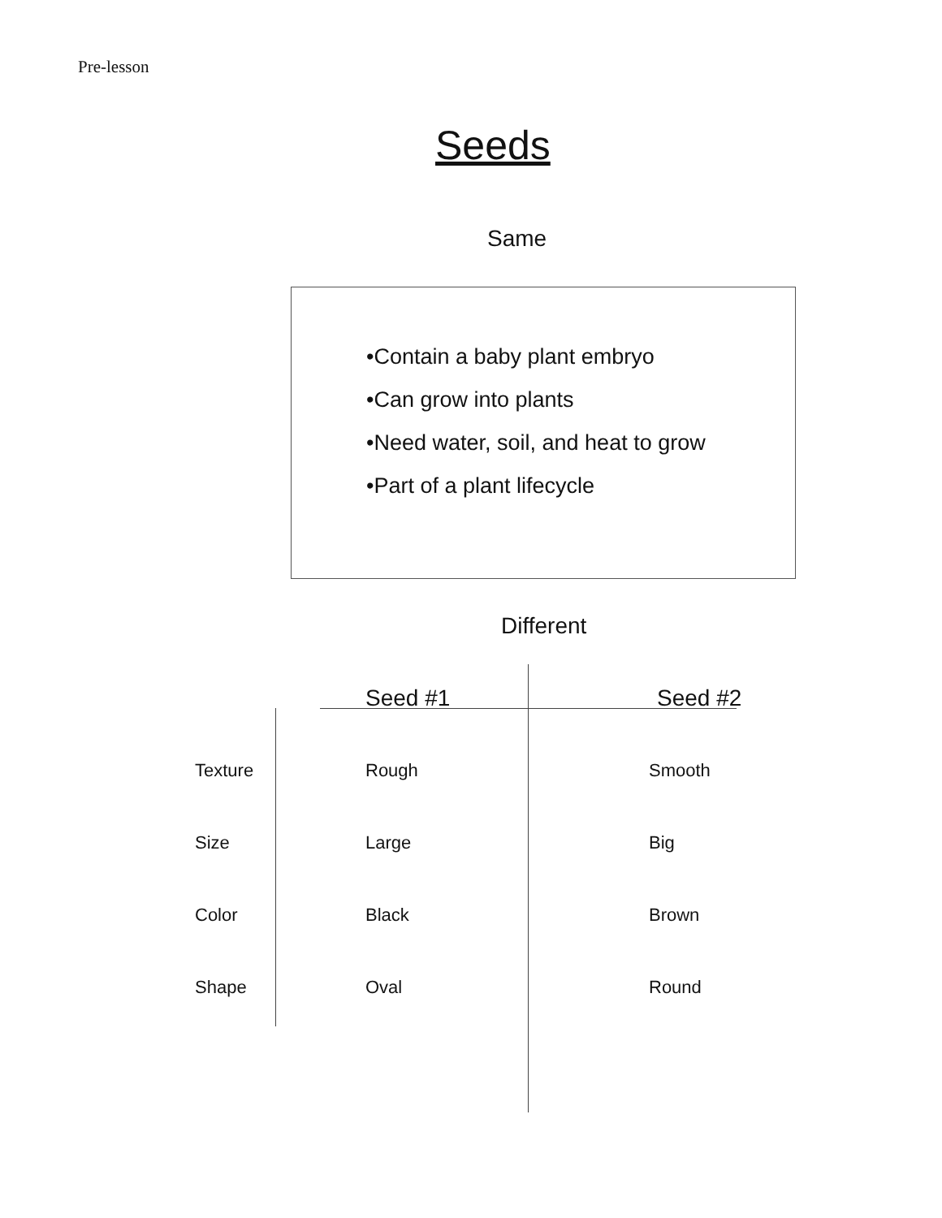Pre-lesson
Seeds
Same
•Contain a baby plant embryo
•Can grow into plants
•Need water, soil, and heat to grow
•Part of a plant lifecycle
Different
| | Seed #1 | Seed #2 |
| --- | --- | --- |
| Texture | Rough | Smooth |
| Size | Large | Big |
| Color | Black | Brown |
| Shape | Oval | Round |